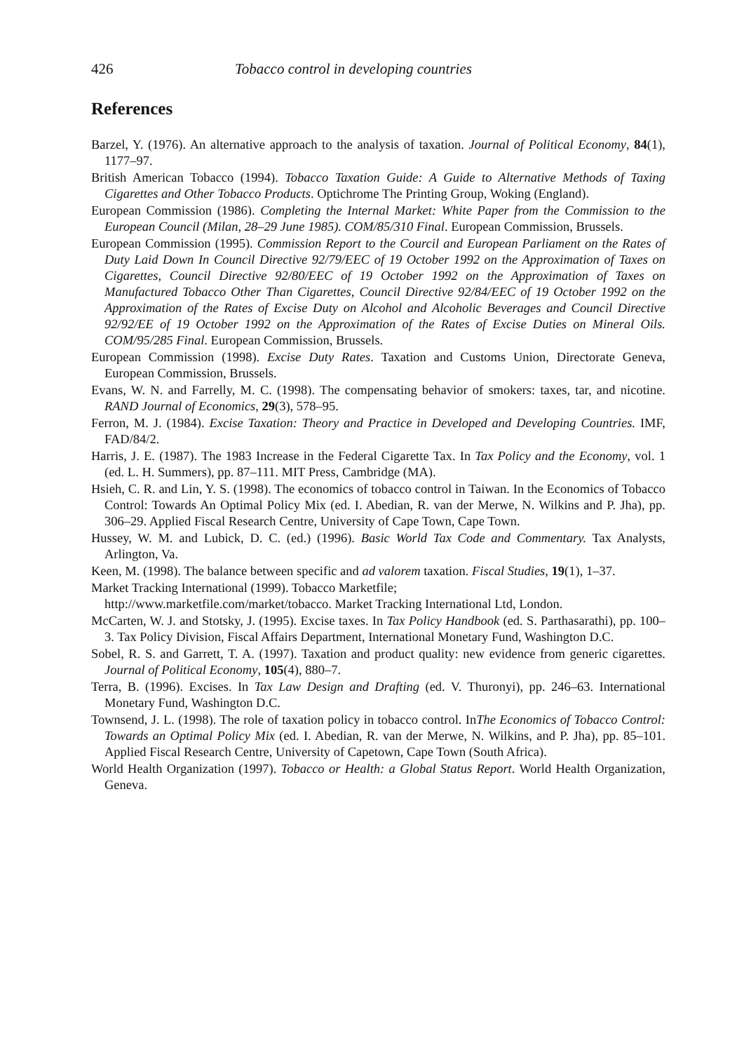426 Tobacco control in developing countries
References
Barzel, Y. (1976). An alternative approach to the analysis of taxation. Journal of Political Economy, 84(1), 1177–97.
British American Tobacco (1994). Tobacco Taxation Guide: A Guide to Alternative Methods of Taxing Cigarettes and Other Tobacco Products. Optichrome The Printing Group, Woking (England).
European Commission (1986). Completing the Internal Market: White Paper from the Commission to the European Council (Milan, 28–29 June 1985). COM/85/310 Final. European Commission, Brussels.
European Commission (1995). Commission Report to the Courcil and European Parliament on the Rates of Duty Laid Down In Council Directive 92/79/EEC of 19 October 1992 on the Approximation of Taxes on Cigarettes, Council Directive 92/80/EEC of 19 October 1992 on the Approximation of Taxes on Manufactured Tobacco Other Than Cigarettes, Council Directive 92/84/EEC of 19 October 1992 on the Approximation of the Rates of Excise Duty on Alcohol and Alcoholic Beverages and Council Directive 92/92/EE of 19 October 1992 on the Approximation of the Rates of Excise Duties on Mineral Oils. COM/95/285 Final. European Commission, Brussels.
European Commission (1998). Excise Duty Rates. Taxation and Customs Union, Directorate Geneva, European Commission, Brussels.
Evans, W. N. and Farrelly, M. C. (1998). The compensating behavior of smokers: taxes, tar, and nicotine. RAND Journal of Economics, 29(3), 578–95.
Ferron, M. J. (1984). Excise Taxation: Theory and Practice in Developed and Developing Countries. IMF, FAD/84/2.
Harris, J. E. (1987). The 1983 Increase in the Federal Cigarette Tax. In Tax Policy and the Economy, vol. 1 (ed. L. H. Summers), pp. 87–111. MIT Press, Cambridge (MA).
Hsieh, C. R. and Lin, Y. S. (1998). The economics of tobacco control in Taiwan. In the Economics of Tobacco Control: Towards An Optimal Policy Mix (ed. I. Abedian, R. van der Merwe, N. Wilkins and P. Jha), pp. 306–29. Applied Fiscal Research Centre, University of Cape Town, Cape Town.
Hussey, W. M. and Lubick, D. C. (ed.) (1996). Basic World Tax Code and Commentary. Tax Analysts, Arlington, Va.
Keen, M. (1998). The balance between specific and ad valorem taxation. Fiscal Studies, 19(1), 1–37.
Market Tracking International (1999). Tobacco Marketfile;
http://www.marketfile.com/market/tobacco. Market Tracking International Ltd, London.
McCarten, W. J. and Stotsky, J. (1995). Excise taxes. In Tax Policy Handbook (ed. S. Parthasarathi), pp. 100–3. Tax Policy Division, Fiscal Affairs Department, International Monetary Fund, Washington D.C.
Sobel, R. S. and Garrett, T. A. (1997). Taxation and product quality: new evidence from generic cigarettes. Journal of Political Economy, 105(4), 880–7.
Terra, B. (1996). Excises. In Tax Law Design and Drafting (ed. V. Thuronyi), pp. 246–63. International Monetary Fund, Washington D.C.
Townsend, J. L. (1998). The role of taxation policy in tobacco control. InThe Economics of Tobacco Control: Towards an Optimal Policy Mix (ed. I. Abedian, R. van der Merwe, N. Wilkins, and P. Jha), pp. 85–101. Applied Fiscal Research Centre, University of Capetown, Cape Town (South Africa).
World Health Organization (1997). Tobacco or Health: a Global Status Report. World Health Organization, Geneva.